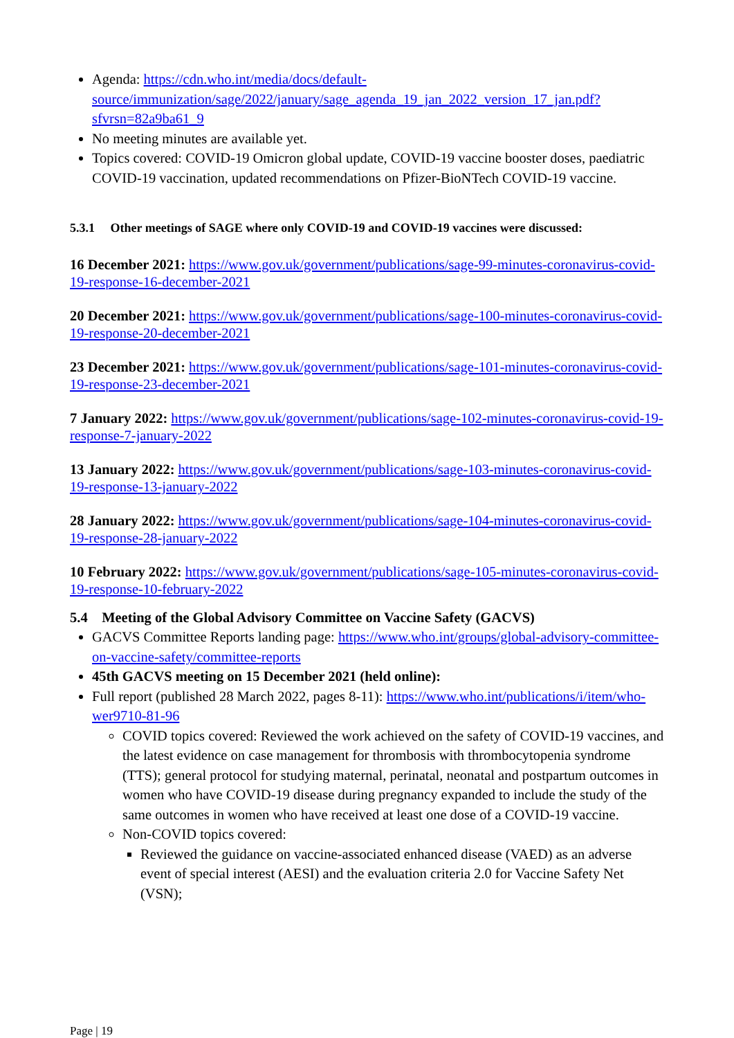Agenda: https://cdn.who.int/media/docs/default-source/immunization/sage/2022/january/sage_agenda_19_jan_2022_version_17_jan.pdf?sfvrsn=82a9ba61_9
No meeting minutes are available yet.
Topics covered: COVID-19 Omicron global update, COVID-19 vaccine booster doses, paediatric COVID-19 vaccination, updated recommendations on Pfizer-BioNTech COVID-19 vaccine.
5.3.1 Other meetings of SAGE where only COVID-19 and COVID-19 vaccines were discussed:
16 December 2021: https://www.gov.uk/government/publications/sage-99-minutes-coronavirus-covid-19-response-16-december-2021
20 December 2021: https://www.gov.uk/government/publications/sage-100-minutes-coronavirus-covid-19-response-20-december-2021
23 December 2021: https://www.gov.uk/government/publications/sage-101-minutes-coronavirus-covid-19-response-23-december-2021
7 January 2022: https://www.gov.uk/government/publications/sage-102-minutes-coronavirus-covid-19-response-7-january-2022
13 January 2022: https://www.gov.uk/government/publications/sage-103-minutes-coronavirus-covid-19-response-13-january-2022
28 January 2022: https://www.gov.uk/government/publications/sage-104-minutes-coronavirus-covid-19-response-28-january-2022
10 February 2022: https://www.gov.uk/government/publications/sage-105-minutes-coronavirus-covid-19-response-10-february-2022
5.4 Meeting of the Global Advisory Committee on Vaccine Safety (GACVS)
GACVS Committee Reports landing page: https://www.who.int/groups/global-advisory-committee-on-vaccine-safety/committee-reports
45th GACVS meeting on 15 December 2021 (held online):
Full report (published 28 March 2022, pages 8-11): https://www.who.int/publications/i/item/who-wer9710-81-96
COVID topics covered: Reviewed the work achieved on the safety of COVID-19 vaccines, and the latest evidence on case management for thrombosis with thrombocytopenia syndrome (TTS); general protocol for studying maternal, perinatal, neonatal and postpartum outcomes in women who have COVID-19 disease during pregnancy expanded to include the study of the same outcomes in women who have received at least one dose of a COVID-19 vaccine.
Non-COVID topics covered:
Reviewed the guidance on vaccine-associated enhanced disease (VAED) as an adverse event of special interest (AESI) and the evaluation criteria 2.0 for Vaccine Safety Net (VSN);
Page | 19